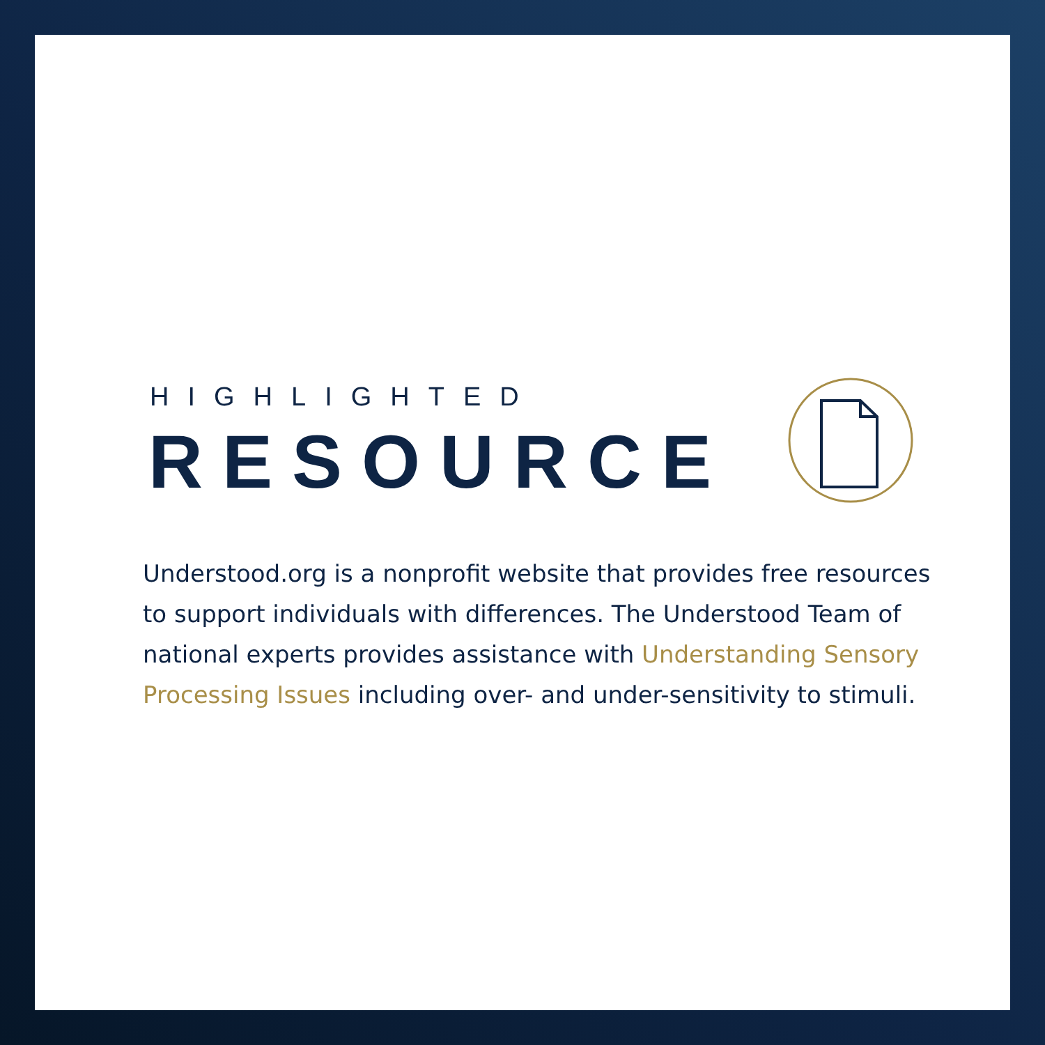HIGHLIGHTED
RESOURCE
Understood.org is a nonprofit website that provides free resources to support individuals with differences. The Understood Team of national experts provides assistance with Understanding Sensory Processing Issues including over- and under-sensitivity to stimuli.